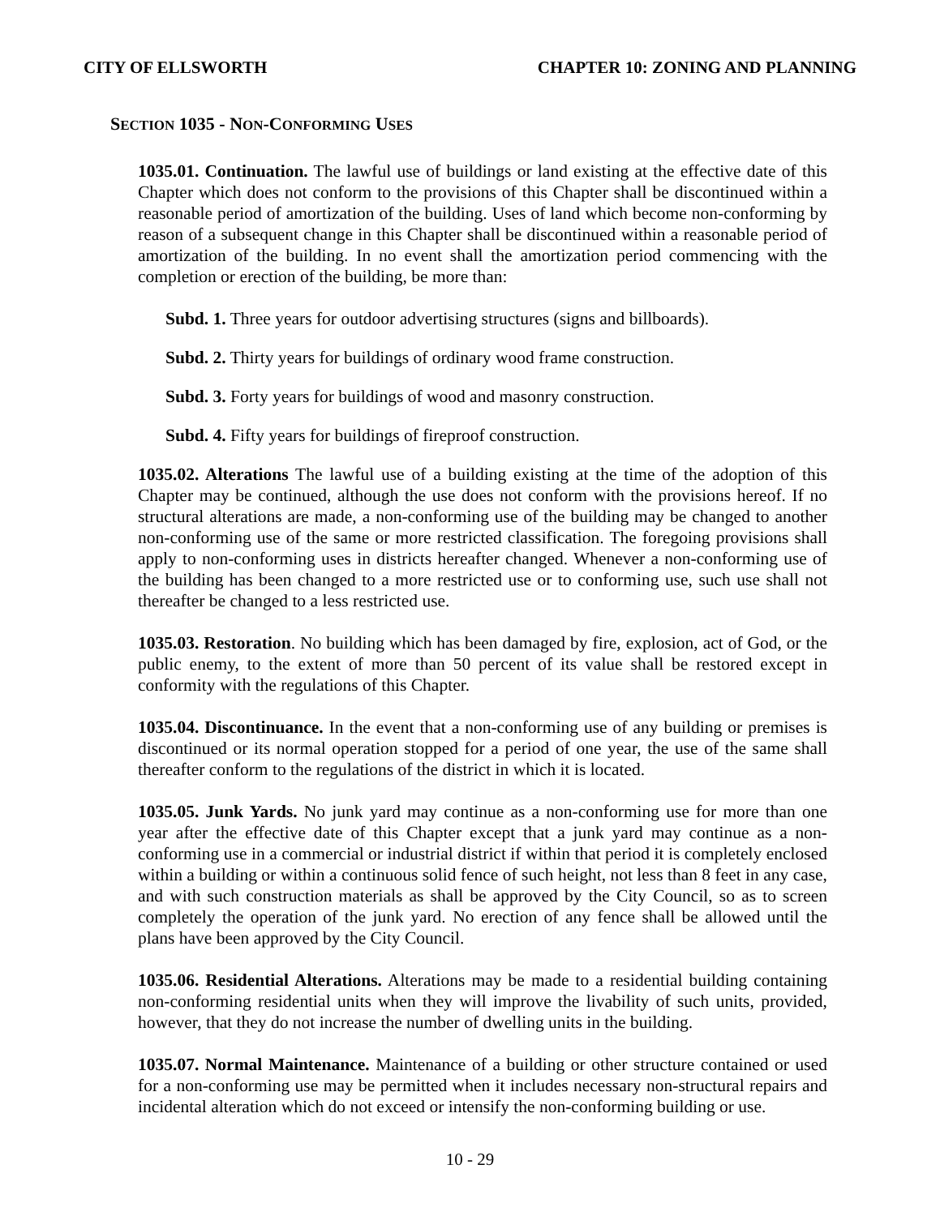CITY OF ELLSWORTH CHAPTER 10: ZONING AND PLANNING
SECTION 1035 - NON-CONFORMING USES
1035.01. Continuation. The lawful use of buildings or land existing at the effective date of this Chapter which does not conform to the provisions of this Chapter shall be discontinued within a reasonable period of amortization of the building. Uses of land which become non-conforming by reason of a subsequent change in this Chapter shall be discontinued within a reasonable period of amortization of the building. In no event shall the amortization period commencing with the completion or erection of the building, be more than:
Subd. 1. Three years for outdoor advertising structures (signs and billboards).
Subd. 2. Thirty years for buildings of ordinary wood frame construction.
Subd. 3. Forty years for buildings of wood and masonry construction.
Subd. 4. Fifty years for buildings of fireproof construction.
1035.02. Alterations The lawful use of a building existing at the time of the adoption of this Chapter may be continued, although the use does not conform with the provisions hereof. If no structural alterations are made, a non-conforming use of the building may be changed to another non-conforming use of the same or more restricted classification. The foregoing provisions shall apply to non-conforming uses in districts hereafter changed. Whenever a non-conforming use of the building has been changed to a more restricted use or to conforming use, such use shall not thereafter be changed to a less restricted use.
1035.03. Restoration. No building which has been damaged by fire, explosion, act of God, or the public enemy, to the extent of more than 50 percent of its value shall be restored except in conformity with the regulations of this Chapter.
1035.04. Discontinuance. In the event that a non-conforming use of any building or premises is discontinued or its normal operation stopped for a period of one year, the use of the same shall thereafter conform to the regulations of the district in which it is located.
1035.05. Junk Yards. No junk yard may continue as a non-conforming use for more than one year after the effective date of this Chapter except that a junk yard may continue as a non-conforming use in a commercial or industrial district if within that period it is completely enclosed within a building or within a continuous solid fence of such height, not less than 8 feet in any case, and with such construction materials as shall be approved by the City Council, so as to screen completely the operation of the junk yard. No erection of any fence shall be allowed until the plans have been approved by the City Council.
1035.06. Residential Alterations. Alterations may be made to a residential building containing non-conforming residential units when they will improve the livability of such units, provided, however, that they do not increase the number of dwelling units in the building.
1035.07. Normal Maintenance. Maintenance of a building or other structure contained or used for a non-conforming use may be permitted when it includes necessary non-structural repairs and incidental alteration which do not exceed or intensify the non-conforming building or use.
10 - 29